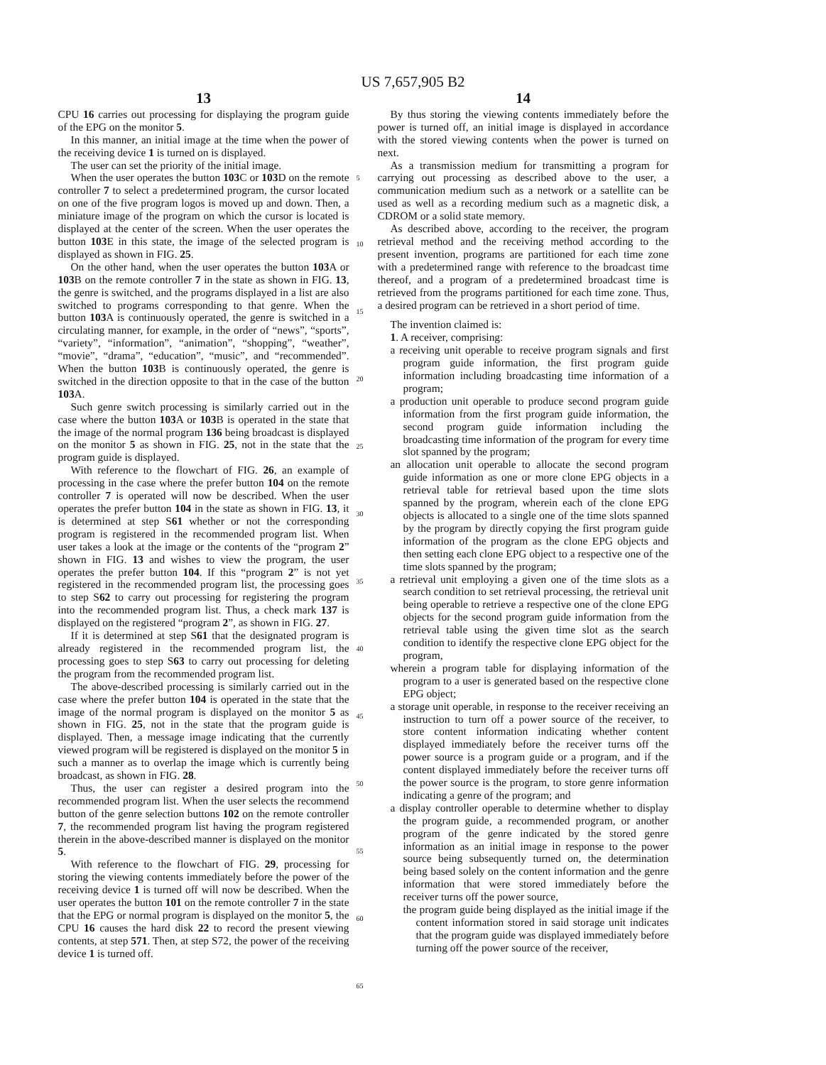US 7,657,905 B2
13
CPU 16 carries out processing for displaying the program guide of the EPG on the monitor 5.
In this manner, an initial image at the time when the power of the receiving device 1 is turned on is displayed.
The user can set the priority of the initial image.
When the user operates the button 103 C or 103 D on the remote controller 7 to select a predetermined program, the cursor located on one of the five program logos is moved up and down. Then, a miniature image of the program on which the cursor is located is displayed at the center of the screen. When the user operates the button 103 E in this state, the image of the selected program is displayed as shown in FIG. 25.
On the other hand, when the user operates the button 103 A or 103 B on the remote controller 7 in the state as shown in FIG. 13, the genre is switched, and the programs displayed in a list are also switched to programs corresponding to that genre. When the button 103 A is continuously operated, the genre is switched in a circulating manner, for example, in the order of “news”, “sports”, “variety”, “information”, “animation”, “shopping”, “weather”, “movie”, “drama”, “education”, “music”, and “recommended”. When the button 103 B is continuously operated, the genre is switched in the direction opposite to that in the case of the button 103 A.
Such genre switch processing is similarly carried out in the case where the button 103 A or 103 B is operated in the state that the image of the normal program 136 being broadcast is displayed on the monitor 5 as shown in FIG. 25, not in the state that the program guide is displayed.
With reference to the flowchart of FIG. 26, an example of processing in the case where the prefer button 104 on the remote controller 7 is operated will now be described. When the user operates the prefer button 104 in the state as shown in FIG. 13, it is determined at step S61 whether or not the corresponding program is registered in the recommended program list. When user takes a look at the image or the contents of the “program 2” shown in FIG. 13 and wishes to view the program, the user operates the prefer button 104. If this “program 2” is not yet registered in the recommended program list, the processing goes to step S62 to carry out processing for registering the program into the recommended program list. Thus, a check mark 137 is displayed on the registered “program 2”, as shown in FIG. 27.
If it is determined at step S61 that the designated program is already registered in the recommended program list, the processing goes to step S63 to carry out processing for deleting the program from the recommended program list.
The above-described processing is similarly carried out in the case where the prefer button 104 is operated in the state that the image of the normal program is displayed on the monitor 5 as shown in FIG. 25, not in the state that the program guide is displayed. Then, a message image indicating that the currently viewed program will be registered is displayed on the monitor 5 in such a manner as to overlap the image which is currently being broadcast, as shown in FIG. 28.
Thus, the user can register a desired program into the recommended program list. When the user selects the recommend button of the genre selection buttons 102 on the remote controller 7, the recommended program list having the program registered therein in the above-described manner is displayed on the monitor 5.
With reference to the flowchart of FIG. 29, processing for storing the viewing contents immediately before the power of the receiving device 1 is turned off will now be described. When the user operates the button 101 on the remote controller 7 in the state that the EPG or normal program is displayed on the monitor 5, the CPU 16 causes the hard disk 22 to record the present viewing contents, at step 571. Then, at step S72, the power of the receiving device 1 is turned off.
5
10
15
20
25
30
35
40
45
50
55
60
65
14
By thus storing the viewing contents immediately before the power is turned off, an initial image is displayed in accordance with the stored viewing contents when the power is turned on next.
As a transmission medium for transmitting a program for carrying out processing as described above to the user, a communication medium such as a network or a satellite can be used as well as a recording medium such as a magnetic disk, a CDROM or a solid state memory.
As described above, according to the receiver, the program retrieval method and the receiving method according to the present invention, programs are partitioned for each time zone with a predetermined range with reference to the broadcast time thereof, and a program of a predetermined broadcast time is retrieved from the programs partitioned for each time zone. Thus, a desired program can be retrieved in a short period of time.
The invention claimed is:
1. A receiver, comprising:
a receiving unit operable to receive program signals and first program guide information, the first program guide information including broadcasting time information of a program;
a production unit operable to produce second program guide information from the first program guide information, the second program guide information including the broadcasting time information of the program for every time slot spanned by the program;
an allocation unit operable to allocate the second program guide information as one or more clone EPG objects in a retrieval table for retrieval based upon the time slots spanned by the program, wherein each of the clone EPG objects is allocated to a single one of the time slots spanned by the program by directly copying the first program guide information of the program as the clone EPG objects and then setting each clone EPG object to a respective one of the time slots spanned by the program;
a retrieval unit employing a given one of the time slots as a search condition to set retrieval processing, the retrieval unit being operable to retrieve a respective one of the clone EPG objects for the second program guide information from the retrieval table using the given time slot as the search condition to identify the respective clone EPG object for the program,
wherein a program table for displaying information of the program to a user is generated based on the respective clone EPG object;
a storage unit operable, in response to the receiver receiving an instruction to turn off a power source of the receiver, to store content information indicating whether content displayed immediately before the receiver turns off the power source is a program guide or a program, and if the content displayed immediately before the receiver turns off the power source is the program, to store genre information indicating a genre of the program; and
a display controller operable to determine whether to display the program guide, a recommended program, or another program of the genre indicated by the stored genre information as an initial image in response to the power source being subsequently turned on, the determination being based solely on the content information and the genre information that were stored immediately before the receiver turns off the power source,
the program guide being displayed as the initial image if the content information stored in said storage unit indicates that the program guide was displayed immediately before turning off the power source of the receiver,